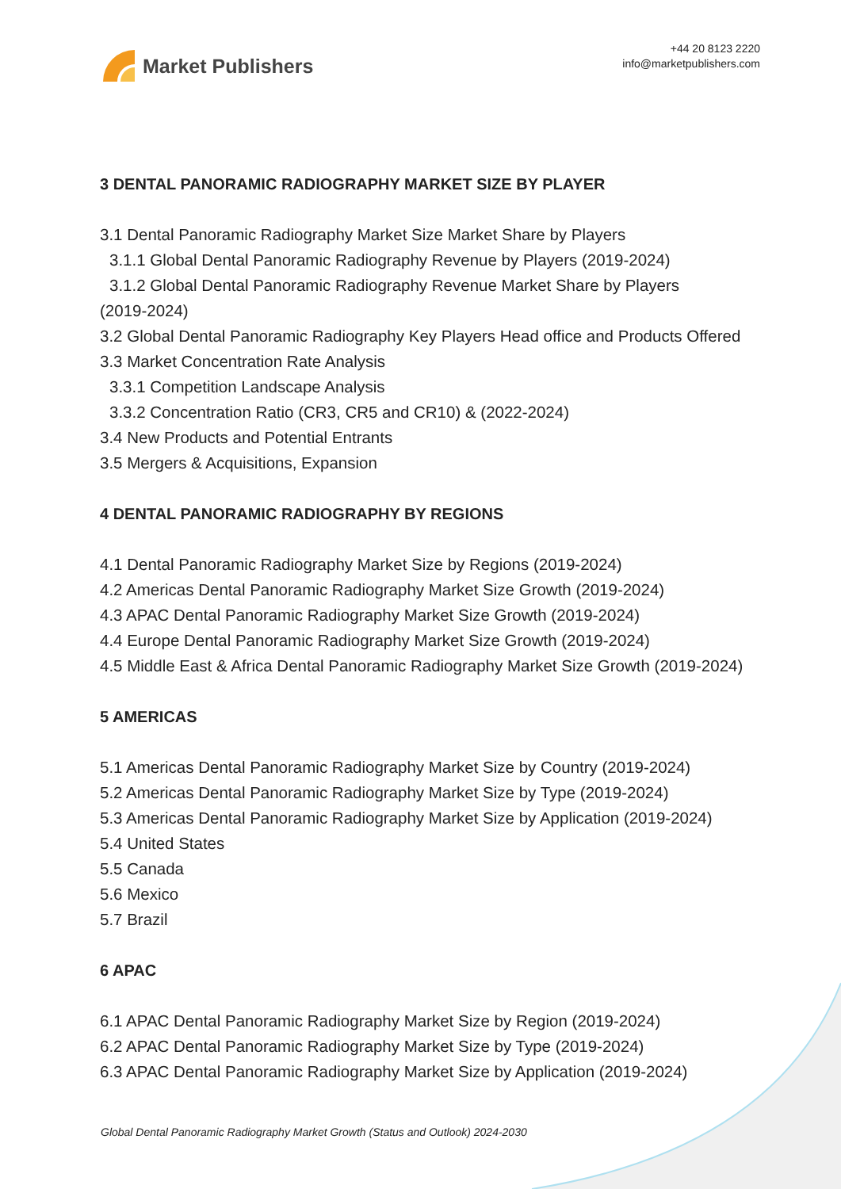Market Publishers
+44 20 8123 2220
info@marketpublishers.com
3 DENTAL PANORAMIC RADIOGRAPHY MARKET SIZE BY PLAYER
3.1 Dental Panoramic Radiography Market Size Market Share by Players
3.1.1 Global Dental Panoramic Radiography Revenue by Players (2019-2024)
3.1.2 Global Dental Panoramic Radiography Revenue Market Share by Players
(2019-2024)
3.2 Global Dental Panoramic Radiography Key Players Head office and Products Offered
3.3 Market Concentration Rate Analysis
3.3.1 Competition Landscape Analysis
3.3.2 Concentration Ratio (CR3, CR5 and CR10) & (2022-2024)
3.4 New Products and Potential Entrants
3.5 Mergers & Acquisitions, Expansion
4 DENTAL PANORAMIC RADIOGRAPHY BY REGIONS
4.1 Dental Panoramic Radiography Market Size by Regions (2019-2024)
4.2 Americas Dental Panoramic Radiography Market Size Growth (2019-2024)
4.3 APAC Dental Panoramic Radiography Market Size Growth (2019-2024)
4.4 Europe Dental Panoramic Radiography Market Size Growth (2019-2024)
4.5 Middle East & Africa Dental Panoramic Radiography Market Size Growth (2019-2024)
5 AMERICAS
5.1 Americas Dental Panoramic Radiography Market Size by Country (2019-2024)
5.2 Americas Dental Panoramic Radiography Market Size by Type (2019-2024)
5.3 Americas Dental Panoramic Radiography Market Size by Application (2019-2024)
5.4 United States
5.5 Canada
5.6 Mexico
5.7 Brazil
6 APAC
6.1 APAC Dental Panoramic Radiography Market Size by Region (2019-2024)
6.2 APAC Dental Panoramic Radiography Market Size by Type (2019-2024)
6.3 APAC Dental Panoramic Radiography Market Size by Application (2019-2024)
Global Dental Panoramic Radiography Market Growth (Status and Outlook) 2024-2030